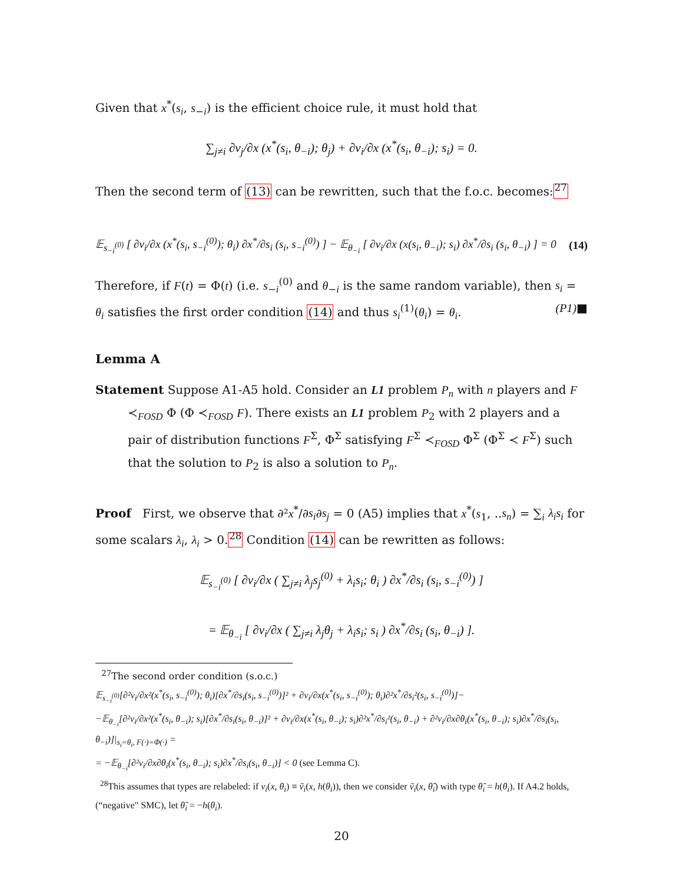Given that x<sup>*</sup>(s<sub>i</sub>, s<sub>−i</sub>) is the efficient choice rule, it must hold that
∑<sub>j≠i</sub> ∂v<sub>j</sub>/∂x (x<sup>*</sup>(s<sub>i</sub>, θ<sub>−i</sub>); θ<sub>j</sub>) + ∂v<sub>i</sub>/∂x (x<sup>*</sup>(s<sub>i</sub>, θ<sub>−i</sub>); s<sub>i</sub>) = 0.
Then the second term of (13) can be rewritten, such that the f.o.c. becomes:<sup>27</sup>
𝔼<sub>s<sub>−i</sub><sup>(0)</sup></sub> [ ∂v<sub>i</sub>/∂x (x<sup>*</sup>(s<sub>i</sub>, s<sub>−i</sub><sup>(0)</sup>); θ<sub>i</sub>) ∂x<sup>*</sup>/∂s<sub>i</sub> (s<sub>i</sub>, s<sub>−i</sub><sup>(0)</sup>) ] − 𝔼<sub>θ<sub>−i</sub></sub> [ ∂v<sub>i</sub>/∂x (x(s<sub>i</sub>, θ<sub>−i</sub>); s<sub>i</sub>) ∂x<sup>*</sup>/∂s<sub>i</sub> (s<sub>i</sub>, θ<sub>−i</sub>) ] = 0 (14)
Therefore, if F(t) = Φ(t) (i.e. s<sub>−i</sub><sup>(0)</sup> and θ<sub>−i</sub> is the same random variable), then s<sub>i</sub> = θ<sub>i</sub> satisfies the first order condition (14) and thus s<sub>i</sub><sup>(1)</sup>(θ<sub>i</sub>) = θ<sub>i</sub>. (P1)■
Lemma A
Statement Suppose A1-A5 hold. Consider an L1 problem P<sub>n</sub> with n players and F ≺<sub>FOSD</sub> Φ (Φ ≺<sub>FOSD</sub> F). There exists an L1 problem P<sub>2</sub> with 2 players and a pair of distribution functions F<sup>Σ</sup>, Φ<sup>Σ</sup> satisfying F<sup>Σ</sup> ≺<sub>FOSD</sub> Φ<sup>Σ</sup> (Φ<sup>Σ</sup> ≺ F<sup>Σ</sup>) such that the solution to P<sub>2</sub> is also a solution to P<sub>n</sub>.
Proof First, we observe that ∂²x<sup>*</sup>/∂s<sub>i</sub>∂s<sub>j</sub> = 0 (A5) implies that x<sup>*</sup>(s<sub>1</sub>, ..s<sub>n</sub>) = ∑<sub>i</sub> λ<sub>i</sub>s<sub>i</sub> for some scalars λ<sub>i</sub>, λ<sub>i</sub> > 0.<sup>28</sup> Condition (14) can be rewritten as follows:
𝔼<sub>s<sub>−i</sub><sup>(0)</sup></sub> [ ∂v<sub>i</sub>/∂x ( ∑<sub>j≠i</sub> λ<sub>j</sub>s<sub>j</sub><sup>(0)</sup> + λ<sub>i</sub>s<sub>i</sub>; θ<sub>i</sub> ) ∂x<sup>*</sup>/∂s<sub>i</sub> (s<sub>i</sub>, s<sub>−i</sub><sup>(0)</sup>) ]
= 𝔼<sub>θ<sub>−i</sub></sub> [ ∂v<sub>i</sub>/∂x ( ∑<sub>j≠i</sub> λ<sub>j</sub>θ<sub>j</sub> + λ<sub>i</sub>s<sub>i</sub>; s<sub>i</sub> ) ∂x<sup>*</sup>/∂s<sub>i</sub> (s<sub>i</sub>, θ<sub>−i</sub>) ].
<sup>27</sup> The second order condition (s.o.c.)
𝔼<sub>s<sub>−i</sub><sup>(0)</sup></sub>[∂²v<sub>i</sub>/∂x²(x<sup>*</sup>(s<sub>i</sub>, s<sub>−i</sub><sup>(0)</sup>); θ<sub>i</sub>)[∂x<sup>*</sup>/∂s<sub>i</sub>(s<sub>i</sub>, s<sub>−i</sub><sup>(0)</sup>)]² + ∂v<sub>i</sub>/∂x(x<sup>*</sup>(s<sub>i</sub>, s<sub>−i</sub><sup>(0)</sup>); θ<sub>i</sub>)∂²x<sup>*</sup>/∂s<sub>i</sub>²(s<sub>i</sub>, s<sub>−i</sub><sup>(0)</sup>)]−
−𝔼<sub>θ<sub>−i</sub></sub>[∂²v<sub>i</sub>/∂x²(x<sup>*</sup>(s<sub>i</sub>, θ<sub>−i</sub>); s<sub>i</sub>)[∂x<sup>*</sup>/∂s<sub>i</sub>(s<sub>i</sub>, θ<sub>−i</sub>)]² + ∂v<sub>i</sub>/∂x(x<sup>*</sup>(s<sub>i</sub>, θ<sub>−i</sub>); s<sub>i</sub>)∂²x<sup>*</sup>/∂s<sub>i</sub>²(s<sub>i</sub>, θ<sub>−i</sub>) + ∂²v<sub>i</sub>/∂x∂θ<sub>i</sub>(x<sup>*</sup>(s<sub>i</sub>, θ<sub>−i</sub>); s<sub>i</sub>)∂x<sup>*</sup>/∂s<sub>i</sub>(s<sub>i</sub>, θ<sub>−i</sub>)]|<sub>s<sub>i</sub>=θ<sub>i</sub>, F(·)=Φ(·)</sub> =
= −𝔼<sub>θ<sub>−i</sub></sub>[∂²v<sub>i</sub>/∂x∂θ<sub>i</sub>(x<sup>*</sup>(s<sub>i</sub>, θ<sub>−i</sub>); s<sub>i</sub>)∂x<sup>*</sup>/∂s<sub>i</sub>(s<sub>i</sub>, θ<sub>−i</sub>)] < 0 (see Lemma C).
<sup>28</sup> This assumes that types are relabeled: if v<sub>i</sub>(x, θ<sub>i</sub>) ≡ ṽ<sub>i</sub>(x, h(θ<sub>i</sub>)), then we consider ṽ<sub>i</sub>(x, θ̃<sub>i</sub>) with type θ̃<sub>i</sub> = h(θ<sub>i</sub>). If A4.2 holds, (“negative" SMC), let θ̃<sub>i</sub> = −h(θ<sub>i</sub>).
20